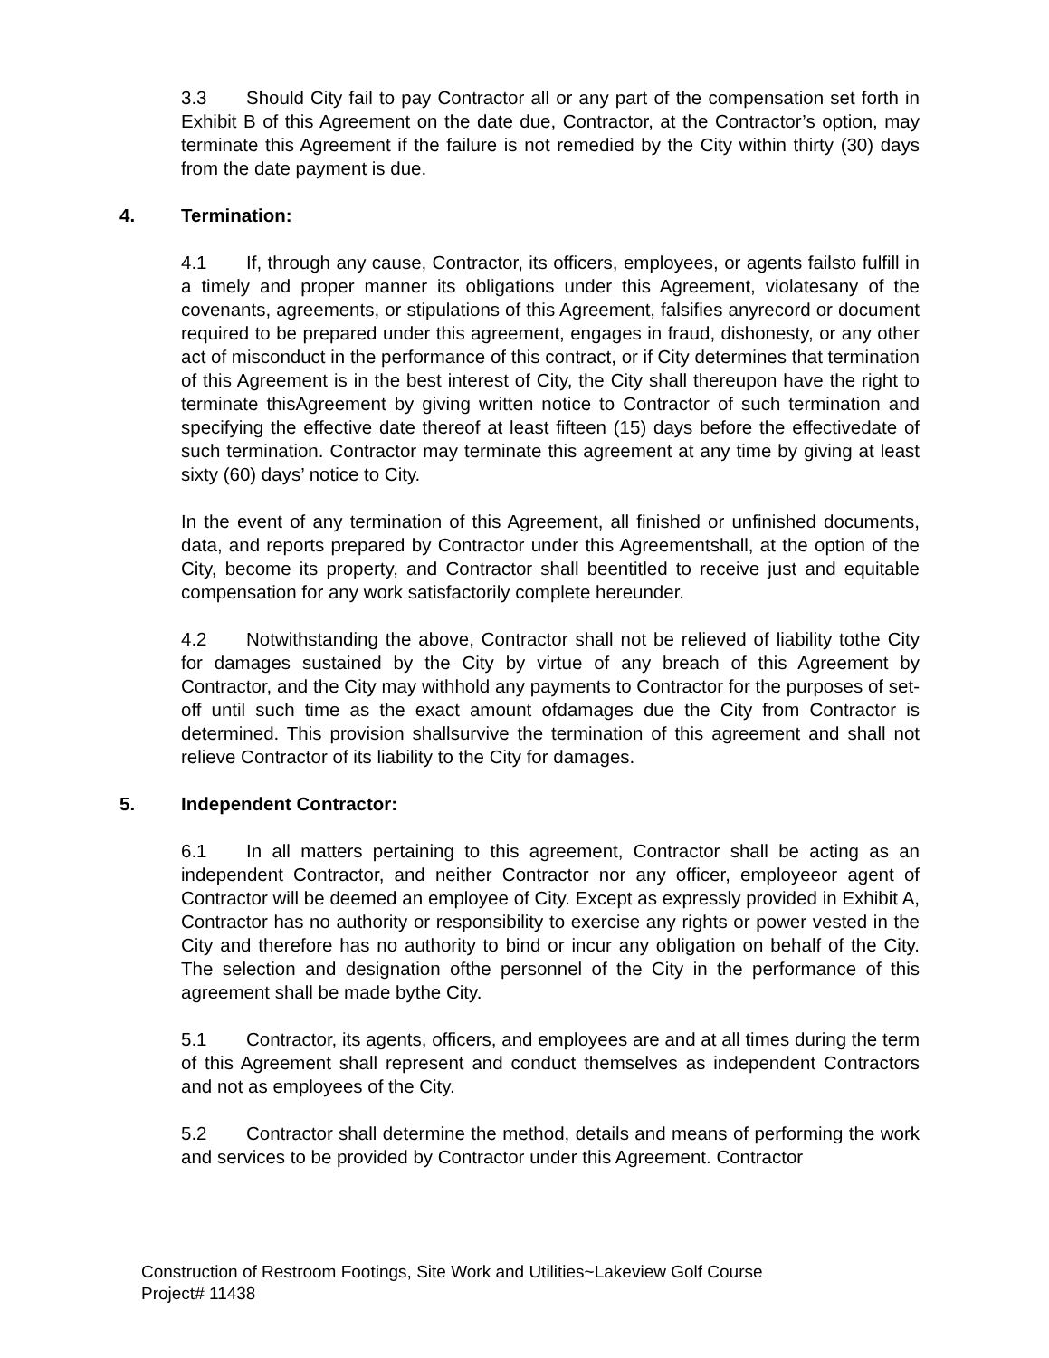3.3 Should City fail to pay Contractor all or any part of the compensation set forth in Exhibit B of this Agreement on the date due, Contractor, at the Contractor’s option, may terminate this Agreement if the failure is not remedied by the City within thirty (30) days from the date payment is due.
4. Termination:
4.1 If, through any cause, Contractor, its officers, employees, or agents failsto fulfill in a timely and proper manner its obligations under this Agreement, violatesany of the covenants, agreements, or stipulations of this Agreement, falsifies anyrecord or document required to be prepared under this agreement, engages in fraud, dishonesty, or any other act of misconduct in the performance of this contract, or if City determines that termination of this Agreement is in the best interest of City, the City shall thereupon have the right to terminate thisAgreement by giving written notice to Contractor of such termination and specifying the effective date thereof at least fifteen (15) days before the effectivedate of such termination. Contractor may terminate this agreement at any time by giving at least sixty (60) days’ notice to City.
In the event of any termination of this Agreement, all finished or unfinished documents, data, and reports prepared by Contractor under this Agreementshall, at the option of the City, become its property, and Contractor shall beentitled to receive just and equitable compensation for any work satisfactorily complete hereunder.
4.2 Notwithstanding the above, Contractor shall not be relieved of liability tothe City for damages sustained by the City by virtue of any breach of this Agreement by Contractor, and the City may withhold any payments to Contractor for the purposes of set-off until such time as the exact amount ofdamages due the City from Contractor is determined. This provision shallsurvive the termination of this agreement and shall not relieve Contractor of its liability to the City for damages.
5. Independent Contractor:
6.1 In all matters pertaining to this agreement, Contractor shall be acting as an independent Contractor, and neither Contractor nor any officer, employeeor agent of Contractor will be deemed an employee of City. Except as expressly provided in Exhibit A, Contractor has no authority or responsibility to exercise any rights or power vested in the City and therefore has no authority to bind or incur any obligation on behalf of the City. The selection and designation ofthe personnel of the City in the performance of this agreement shall be made bythe City.
5.1 Contractor, its agents, officers, and employees are and at all times during the term of this Agreement shall represent and conduct themselves as independent Contractors and not as employees of the City.
5.2 Contractor shall determine the method, details and means of performing the work and services to be provided by Contractor under this Agreement. Contractor
Construction of Restroom Footings, Site Work and Utilities~Lakeview Golf Course
Project# 11438